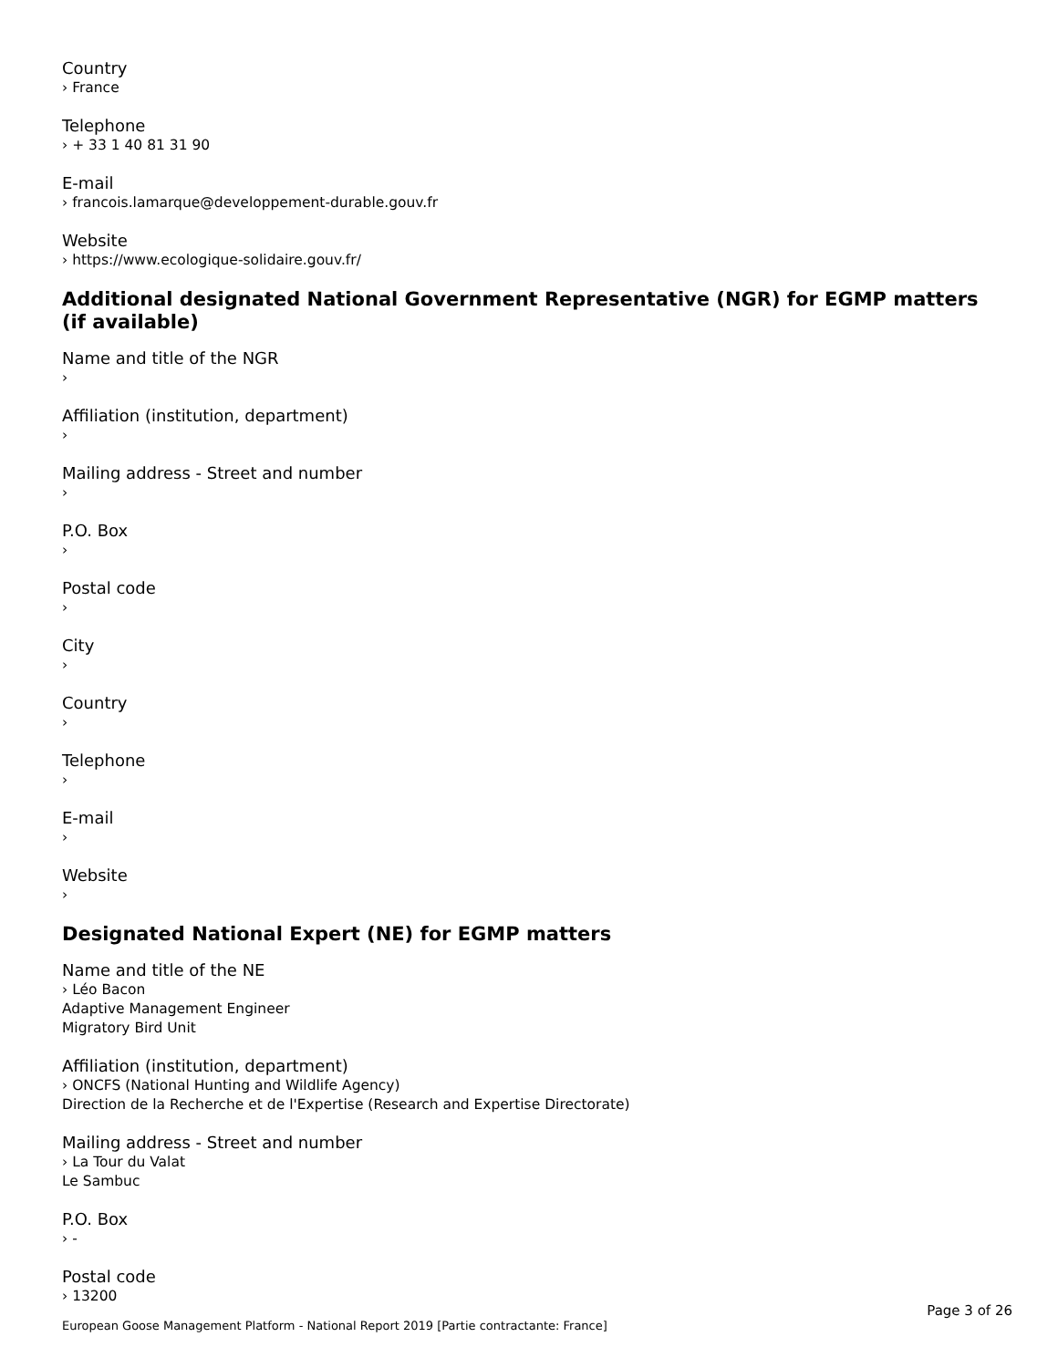Country
› France
Telephone
› + 33 1 40 81 31 90
E-mail
› francois.lamarque@developpement-durable.gouv.fr
Website
› https://www.ecologique-solidaire.gouv.fr/
Additional designated National Government Representative (NGR) for EGMP matters (if available)
Name and title of the NGR
›
Affiliation (institution, department)
›
Mailing address - Street and number
›
P.O. Box
›
Postal code
›
City
›
Country
›
Telephone
›
E-mail
›
Website
›
Designated National Expert (NE) for EGMP matters
Name and title of the NE
› Léo Bacon
Adaptive Management Engineer
Migratory Bird Unit
Affiliation (institution, department)
› ONCFS (National Hunting and Wildlife Agency)
Direction de la Recherche et de l'Expertise (Research and Expertise Directorate)
Mailing address - Street and number
› La Tour du Valat
Le Sambuc
P.O. Box
› -
Postal code
› 13200
Page 3 of 26
European Goose Management Platform - National Report 2019 [Partie contractante: France]